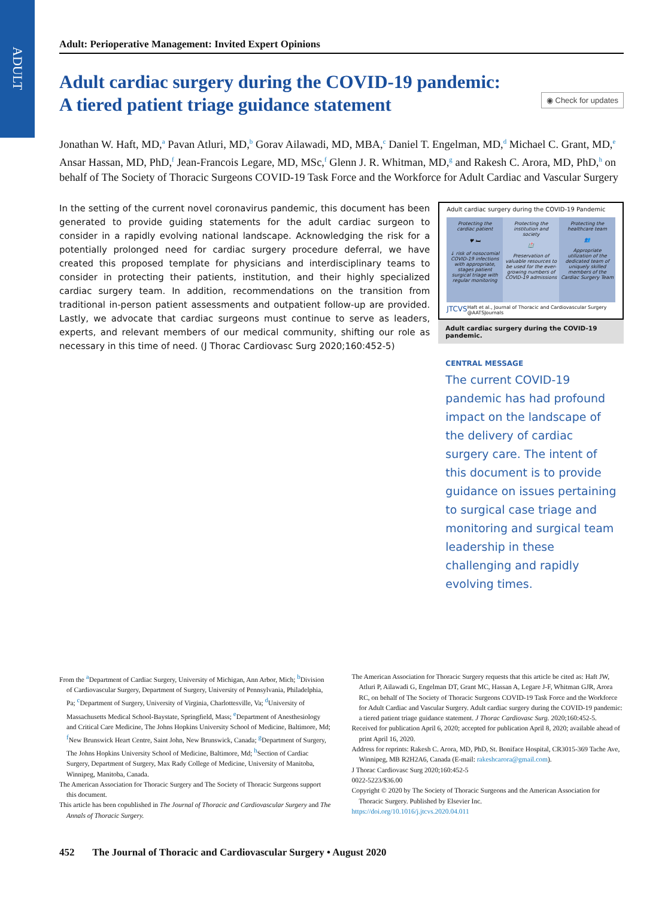ADULT
Adult: Perioperative Management: Invited Expert Opinions
Adult cardiac surgery during the COVID-19 pandemic: A tiered patient triage guidance statement
◉ Check for updates
Jonathan W. Haft, MD,<sup>a</sup> Pavan Atluri, MD,<sup>b</sup> Gorav Ailawadi, MD, MBA,<sup>c</sup> Daniel T. Engelman, MD,<sup>d</sup> Michael C. Grant, MD,<sup>e</sup> Ansar Hassan, MD, PhD,<sup>f</sup> Jean-Francois Legare, MD, MSc,<sup>f</sup> Glenn J. R. Whitman, MD,<sup>g</sup> and Rakesh C. Arora, MD, PhD,<sup>h</sup> on behalf of The Society of Thoracic Surgeons COVID-19 Task Force and the Workforce for Adult Cardiac and Vascular Surgery
In the setting of the current novel coronavirus pandemic, this document has been generated to provide guiding statements for the adult cardiac surgeon to consider in a rapidly evolving national landscape. Acknowledging the risk for a potentially prolonged need for cardiac surgery procedure deferral, we have created this proposed template for physicians and interdisciplinary teams to consider in protecting their patients, institution, and their highly specialized cardiac surgery team. In addition, recommendations on the transition from traditional in-person patient assessments and outpatient follow-up are provided. Lastly, we advocate that cardiac surgeons must continue to serve as leaders, experts, and relevant members of our medical community, shifting our role as necessary in this time of need. (J Thorac Cardiovasc Surg 2020;160:452-5)
Adult cardiac surgery during the COVID-19 Pandemic
Protecting the cardiac patient
♥ 🛏
↓ risk of nosocomial COVID-19 infections with appropriate, stages patient surgical triage with regular monitoring
Protecting the institution and society
🏥
Preservation of valuable resources to be used for the ever-growing numbers of COVID-19 admissions
Protecting the healthcare team
👥
Appropriate utilization of the dedicated team of uniquely skilled members of the Cardiac Surgery Team
JTCVS Haft et al., Journal of Thoracic and Cardiovascular Surgery @AATSJournals
Adult cardiac surgery during the COVID-19 pandemic.
CENTRAL MESSAGE
The current COVID-19 pandemic has had profound impact on the landscape of the delivery of cardiac surgery care. The intent of this document is to provide guidance on issues pertaining to surgical case triage and monitoring and surgical team leadership in these challenging and rapidly evolving times.
From the <sup>a</sup>Department of Cardiac Surgery, University of Michigan, Ann Arbor, Mich; <sup>b</sup>Division of Cardiovascular Surgery, Department of Surgery, University of Pennsylvania, Philadelphia, Pa; <sup>c</sup>Department of Surgery, University of Virginia, Charlottesville, Va; <sup>d</sup>University of Massachusetts Medical School-Baystate, Springfield, Mass; <sup>e</sup>Department of Anesthesiology and Critical Care Medicine, The Johns Hopkins University School of Medicine, Baltimore, Md; <sup>f</sup>New Brunswick Heart Centre, Saint John, New Brunswick, Canada; <sup>g</sup>Department of Surgery, The Johns Hopkins University School of Medicine, Baltimore, Md; <sup>h</sup>Section of Cardiac Surgery, Department of Surgery, Max Rady College of Medicine, University of Manitoba, Winnipeg, Manitoba, Canada.
The American Association for Thoracic Surgery and The Society of Thoracic Surgeons support this document.
This article has been copublished in The Journal of Thoracic and Cardiovascular Surgery and The Annals of Thoracic Surgery.
The American Association for Thoracic Surgery requests that this article be cited as: Haft JW, Atluri P, Ailawadi G, Engelman DT, Grant MC, Hassan A, Legare J-F, Whitman GJR, Arora RC, on behalf of The Society of Thoracic Surgeons COVID-19 Task Force and the Workforce for Adult Cardiac and Vascular Surgery. Adult cardiac surgery during the COVID-19 pandemic: a tiered patient triage guidance statement. J Thorac Cardiovasc Surg. 2020;160:452-5.
Received for publication April 6, 2020; accepted for publication April 8, 2020; available ahead of print April 16, 2020.
Address for reprints: Rakesh C. Arora, MD, PhD, St. Boniface Hospital, CR3015-369 Tache Ave, Winnipeg, MB R2H2A6, Canada (E-mail: rakeshcarora@gmail.com).
J Thorac Cardiovasc Surg 2020;160:452-5
0022-5223/$36.00
Copyright © 2020 by The Society of Thoracic Surgeons and the American Association for Thoracic Surgery. Published by Elsevier Inc.
https://doi.org/10.1016/j.jtcvs.2020.04.011
452 The Journal of Thoracic and Cardiovascular Surgery • August 2020